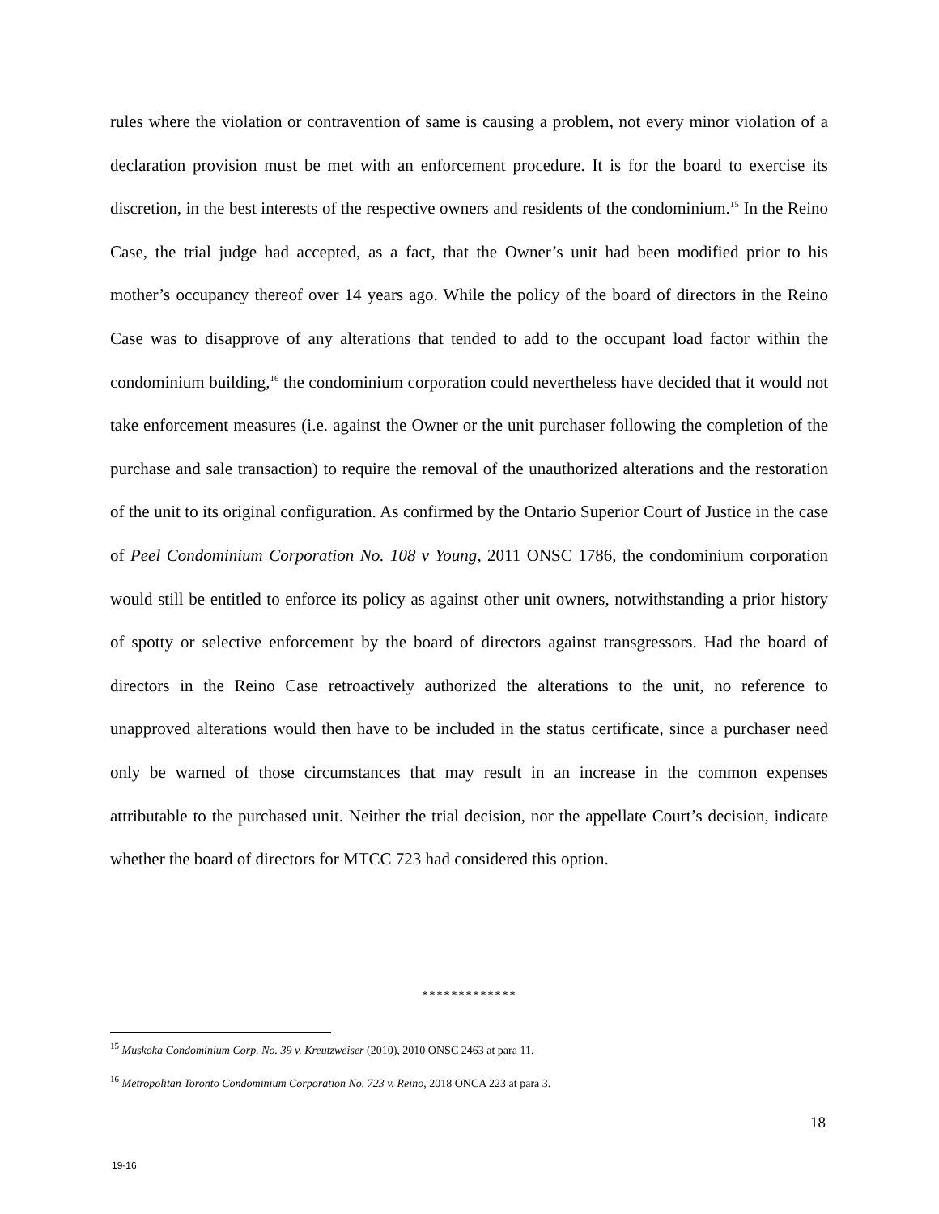rules where the violation or contravention of same is causing a problem, not every minor violation of a declaration provision must be met with an enforcement procedure. It is for the board to exercise its discretion, in the best interests of the respective owners and residents of the condominium.<sup>15</sup> In the Reino Case, the trial judge had accepted, as a fact, that the Owner’s unit had been modified prior to his mother’s occupancy thereof over 14 years ago. While the policy of the board of directors in the Reino Case was to disapprove of any alterations that tended to add to the occupant load factor within the condominium building,<sup>16</sup> the condominium corporation could nevertheless have decided that it would not take enforcement measures (i.e. against the Owner or the unit purchaser following the completion of the purchase and sale transaction) to require the removal of the unauthorized alterations and the restoration of the unit to its original configuration. As confirmed by the Ontario Superior Court of Justice in the case of Peel Condominium Corporation No. 108 v Young, 2011 ONSC 1786, the condominium corporation would still be entitled to enforce its policy as against other unit owners, notwithstanding a prior history of spotty or selective enforcement by the board of directors against transgressors. Had the board of directors in the Reino Case retroactively authorized the alterations to the unit, no reference to unapproved alterations would then have to be included in the status certificate, since a purchaser need only be warned of those circumstances that may result in an increase in the common expenses attributable to the purchased unit. Neither the trial decision, nor the appellate Court’s decision, indicate whether the board of directors for MTCC 723 had considered this option.
*************
<sup>15</sup> Muskoka Condominium Corp. No. 39 v. Kreutzweiser (2010), 2010 ONSC 2463 at para 11.
<sup>16</sup> Metropolitan Toronto Condominium Corporation No. 723 v. Reino, 2018 ONCA 223 at para 3.
18
19-16